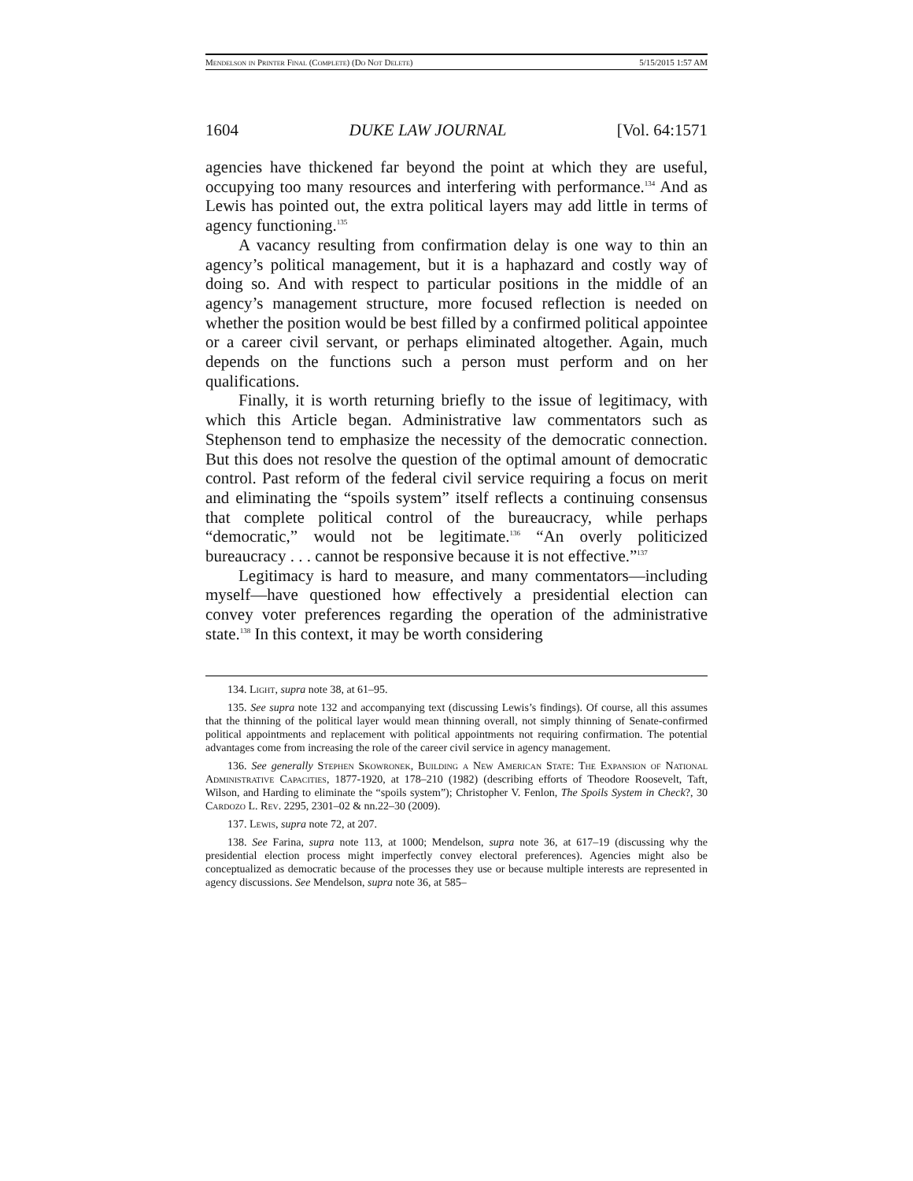Mendelson in Printer Final (Complete) (Do Not Delete) 5/15/2015 1:57 AM
1604 DUKE LAW JOURNAL [Vol. 64:1571
agencies have thickened far beyond the point at which they are useful, occupying too many resources and interfering with performance.<sup>134</sup> And as Lewis has pointed out, the extra political layers may add little in terms of agency functioning.<sup>135</sup>
A vacancy resulting from confirmation delay is one way to thin an agency’s political management, but it is a haphazard and costly way of doing so. And with respect to particular positions in the middle of an agency’s management structure, more focused reflection is needed on whether the position would be best filled by a confirmed political appointee or a career civil servant, or perhaps eliminated altogether. Again, much depends on the functions such a person must perform and on her qualifications.
Finally, it is worth returning briefly to the issue of legitimacy, with which this Article began. Administrative law commentators such as Stephenson tend to emphasize the necessity of the democratic connection. But this does not resolve the question of the optimal amount of democratic control. Past reform of the federal civil service requiring a focus on merit and eliminating the “spoils system” itself reflects a continuing consensus that complete political control of the bureaucracy, while perhaps “democratic,” would not be legitimate.<sup>136</sup> “An overly politicized bureaucracy . . . cannot be responsive because it is not effective.”<sup>137</sup>
Legitimacy is hard to measure, and many commentators—including myself—have questioned how effectively a presidential election can convey voter preferences regarding the operation of the administrative state.<sup>138</sup> In this context, it may be worth considering
134. Light, supra note 38, at 61–95.
135. See supra note 132 and accompanying text (discussing Lewis’s findings). Of course, all this assumes that the thinning of the political layer would mean thinning overall, not simply thinning of Senate-confirmed political appointments and replacement with political appointments not requiring confirmation. The potential advantages come from increasing the role of the career civil service in agency management.
136. See generally Stephen Skowronek, Building a New American State: The Expansion of National Administrative Capacities, 1877-1920, at 178–210 (1982) (describing efforts of Theodore Roosevelt, Taft, Wilson, and Harding to eliminate the “spoils system”); Christopher V. Fenlon, The Spoils System in Check?, 30 Cardozo L. Rev. 2295, 2301–02 & nn.22–30 (2009).
137. Lewis, supra note 72, at 207.
138. See Farina, supra note 113, at 1000; Mendelson, supra note 36, at 617–19 (discussing why the presidential election process might imperfectly convey electoral preferences). Agencies might also be conceptualized as democratic because of the processes they use or because multiple interests are represented in agency discussions. See Mendelson, supra note 36, at 585–